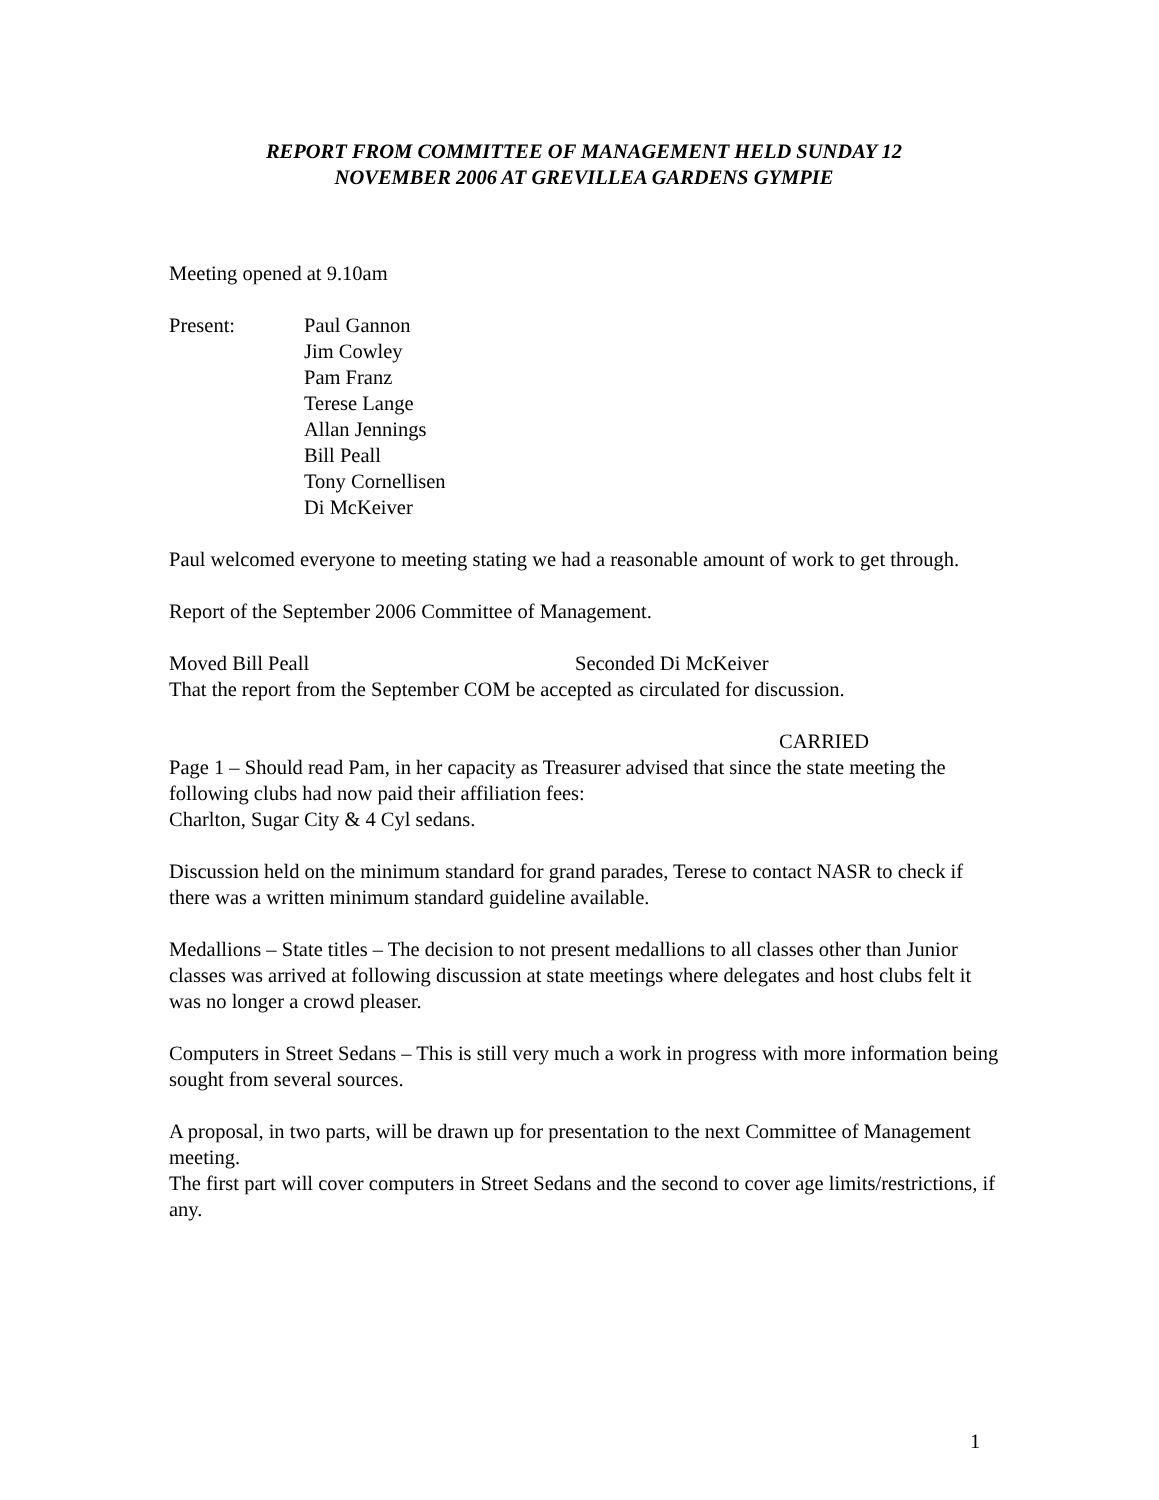REPORT FROM COMMITTEE OF MANAGEMENT HELD SUNDAY 12
NOVEMBER 2006 AT GREVILLEA GARDENS GYMPIE
Meeting opened at 9.10am
Present: Paul Gannon
Jim Cowley
Pam Franz
Terese Lange
Allan Jennings
Bill Peall
Tony Cornellisen
Di McKeiver
Paul welcomed everyone to meeting stating we had a reasonable amount of work to get through.
Report of the September 2006 Committee of Management.
Moved Bill Peall Seconded Di McKeiver
That the report from the September COM be accepted as circulated for discussion.
CARRIED
Page 1 – Should read Pam, in her capacity as Treasurer advised that since the state meeting the following clubs had now paid their affiliation fees:
Charlton, Sugar City & 4 Cyl sedans.
Discussion held on the minimum standard for grand parades, Terese to contact NASR to check if there was a written minimum standard guideline available.
Medallions – State titles – The decision to not present medallions to all classes other than Junior classes was arrived at following discussion at state meetings where delegates and host clubs felt it was no longer a crowd pleaser.
Computers in Street Sedans – This is still very much a work in progress with more information being sought from several sources.
A proposal, in two parts, will be drawn up for presentation to the next Committee of Management meeting.
The first part will cover computers in Street Sedans and the second to cover age limits/restrictions, if any.
1